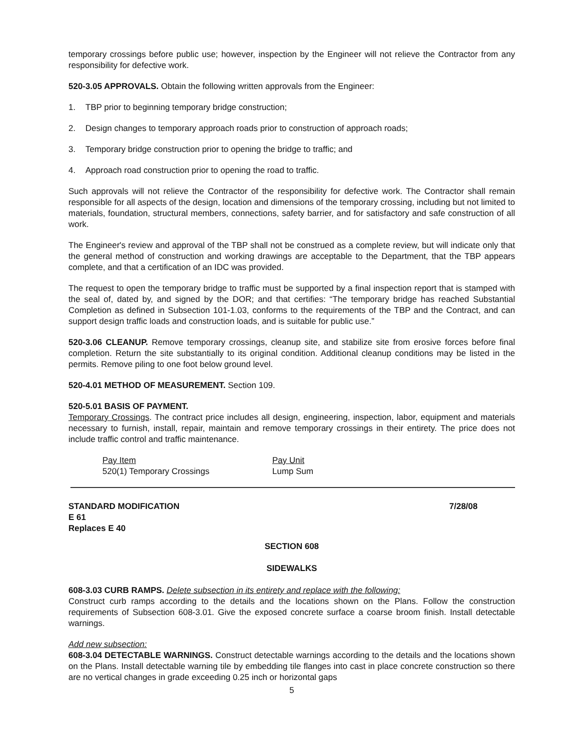temporary crossings before public use; however, inspection by the Engineer will not relieve the Contractor from any responsibility for defective work.
520-3.05 APPROVALS. Obtain the following written approvals from the Engineer:
1. TBP prior to beginning temporary bridge construction;
2. Design changes to temporary approach roads prior to construction of approach roads;
3. Temporary bridge construction prior to opening the bridge to traffic; and
4. Approach road construction prior to opening the road to traffic.
Such approvals will not relieve the Contractor of the responsibility for defective work. The Contractor shall remain responsible for all aspects of the design, location and dimensions of the temporary crossing, including but not limited to materials, foundation, structural members, connections, safety barrier, and for satisfactory and safe construction of all work.
The Engineer's review and approval of the TBP shall not be construed as a complete review, but will indicate only that the general method of construction and working drawings are acceptable to the Department, that the TBP appears complete, and that a certification of an IDC was provided.
The request to open the temporary bridge to traffic must be supported by a final inspection report that is stamped with the seal of, dated by, and signed by the DOR; and that certifies: “The temporary bridge has reached Substantial Completion as defined in Subsection 101-1.03, conforms to the requirements of the TBP and the Contract, and can support design traffic loads and construction loads, and is suitable for public use.”
520-3.06 CLEANUP. Remove temporary crossings, cleanup site, and stabilize site from erosive forces before final completion. Return the site substantially to its original condition. Additional cleanup conditions may be listed in the permits. Remove piling to one foot below ground level.
520-4.01 METHOD OF MEASUREMENT. Section 109.
520-5.01 BASIS OF PAYMENT.
Temporary Crossings. The contract price includes all design, engineering, inspection, labor, equipment and materials necessary to furnish, install, repair, maintain and remove temporary crossings in their entirety. The price does not include traffic control and traffic maintenance.
Pay Item
520(1) Temporary Crossings
Pay Unit
Lump Sum
STANDARD MODIFICATION
E 61
Replaces E 40
7/28/08
SECTION 608
SIDEWALKS
608-3.03 CURB RAMPS. Delete subsection in its entirety and replace with the following:
Construct curb ramps according to the details and the locations shown on the Plans. Follow the construction requirements of Subsection 608-3.01. Give the exposed concrete surface a coarse broom finish. Install detectable warnings.
Add new subsection:
608-3.04 DETECTABLE WARNINGS. Construct detectable warnings according to the details and the locations shown on the Plans. Install detectable warning tile by embedding tile flanges into cast in place concrete construction so there are no vertical changes in grade exceeding 0.25 inch or horizontal gaps
5